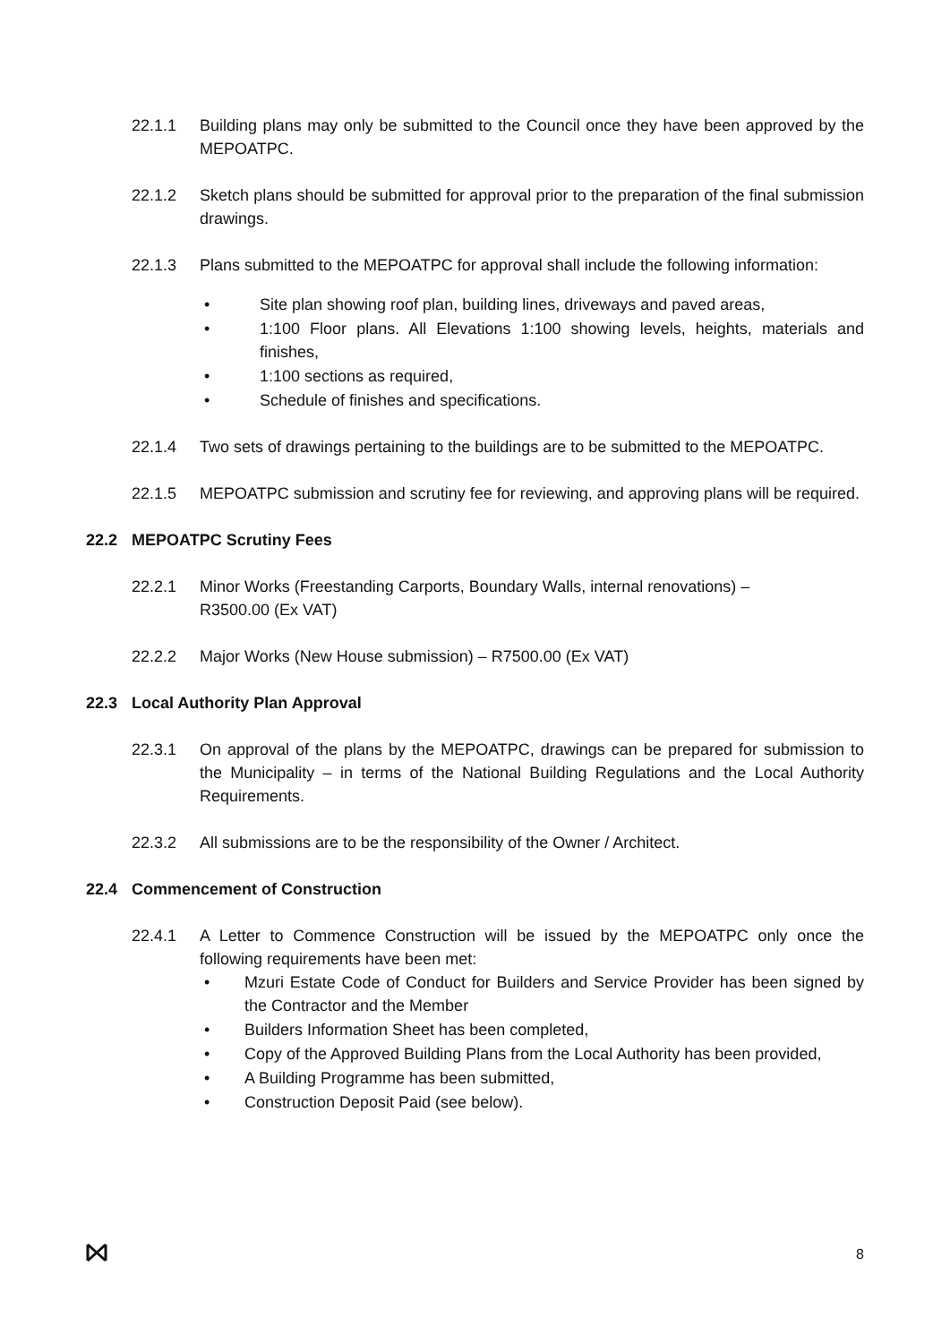22.1.1 Building plans may only be submitted to the Council once they have been approved by the MEPOATPC.
22.1.2 Sketch plans should be submitted for approval prior to the preparation of the final submission drawings.
22.1.3 Plans submitted to the MEPOATPC for approval shall include the following information:
• Site plan showing roof plan, building lines, driveways and paved areas,
• 1:100 Floor plans. All Elevations 1:100 showing levels, heights, materials and finishes,
• 1:100 sections as required,
• Schedule of finishes and specifications.
22.1.4 Two sets of drawings pertaining to the buildings are to be submitted to the MEPOATPC.
22.1.5 MEPOATPC submission and scrutiny fee for reviewing, and approving plans will be required.
22.2 MEPOATPC Scrutiny Fees
22.2.1 Minor Works (Freestanding Carports, Boundary Walls, internal renovations) –
R3500.00 (Ex VAT)
22.2.2 Major Works (New House submission) – R7500.00 (Ex VAT)
22.3 Local Authority Plan Approval
22.3.1 On approval of the plans by the MEPOATPC, drawings can be prepared for submission to the Municipality – in terms of the National Building Regulations and the Local Authority Requirements.
22.3.2 All submissions are to be the responsibility of the Owner / Architect.
22.4 Commencement of Construction
22.4.1 A Letter to Commence Construction will be issued by the MEPOATPC only once the following requirements have been met:
• Mzuri Estate Code of Conduct for Builders and Service Provider has been signed by the Contractor and the Member
• Builders Information Sheet has been completed,
• Copy of the Approved Building Plans from the Local Authority has been provided,
• A Building Programme has been submitted,
• Construction Deposit Paid (see below).
8